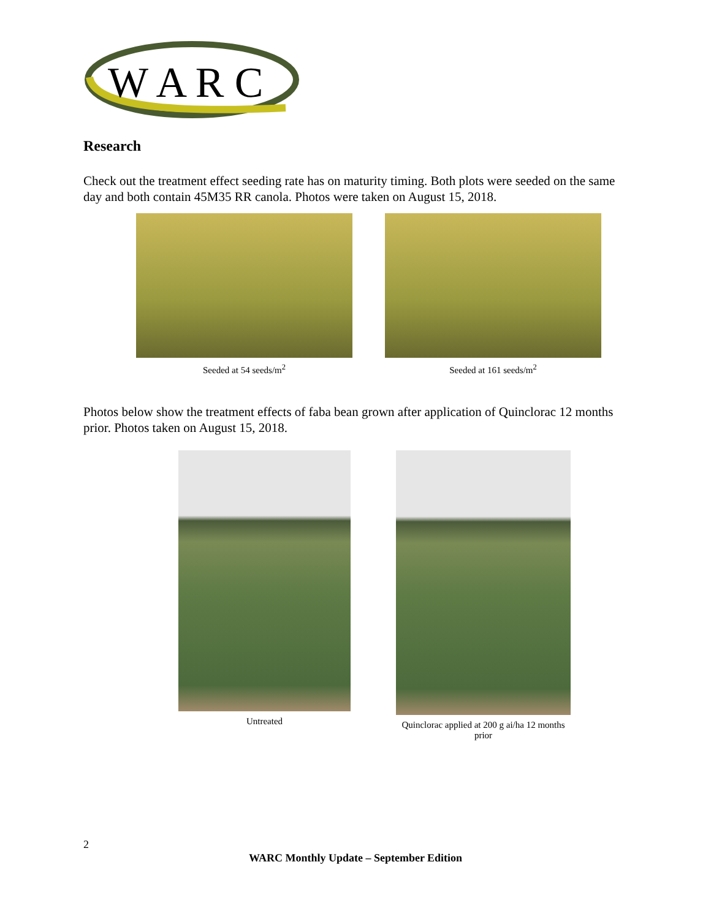W A R C
Research
Check out the treatment effect seeding rate has on maturity timing. Both plots were seeded on the same day and both contain 45M35 RR canola. Photos were taken on August 15, 2018.
Seeded at 54 seeds/m<sup>2</sup> Seeded at 161 seeds/m<sup>2</sup>
Photos below show the treatment effects of faba bean grown after application of Quinclorac 12 months prior. Photos taken on August 15, 2018.
Untreated Quinclorac applied at 200 g ai/ha 12 months prior
2
WARC Monthly Update – September Edition